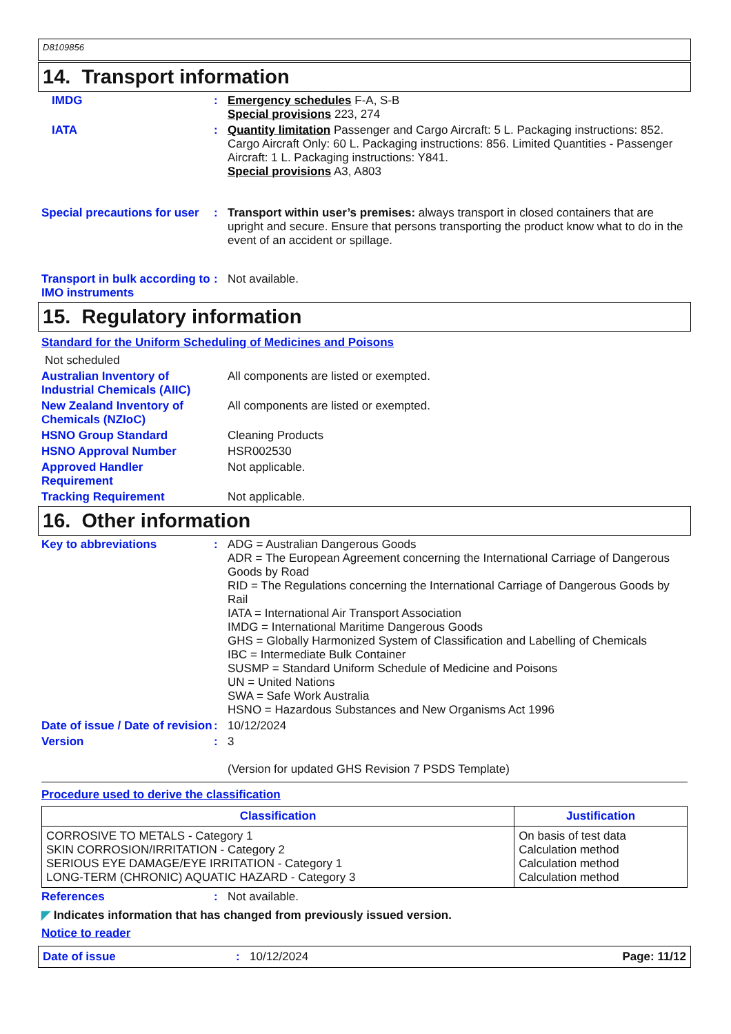D8109856
14. Transport information
IMDG :
Emergency schedules F-A, S-B
Special provisions 223, 274
IATA :
Quantity limitation Passenger and Cargo Aircraft: 5 L. Packaging instructions: 852. Cargo Aircraft Only: 60 L. Packaging instructions: 856. Limited Quantities - Passenger Aircraft: 1 L. Packaging instructions: Y841.
Special provisions A3, A803
Special precautions for user
:
Transport within user’s premises: always transport in closed containers that are upright and secure. Ensure that persons transporting the product know what to do in the event of an accident or spillage.
Transport in bulk according to IMO instruments
:
Not available.
15. Regulatory information
Standard for the Uniform Scheduling of Medicines and Poisons
Not scheduled
Australian Inventory of Industrial Chemicals (AIIC)
All components are listed or exempted.
New Zealand Inventory of Chemicals (NZIoC)
All components are listed or exempted.
HSNO Group Standard
Cleaning Products
HSNO Approval Number
HSR002530
Approved Handler Requirement
Not applicable.
Tracking Requirement
Not applicable.
16. Other information
Key to abbreviations :
ADG = Australian Dangerous Goods
ADR = The European Agreement concerning the International Carriage of Dangerous Goods by Road
RID = The Regulations concerning the International Carriage of Dangerous Goods by Rail
IATA = International Air Transport Association
IMDG = International Maritime Dangerous Goods
GHS = Globally Harmonized System of Classification and Labelling of Chemicals
IBC = Intermediate Bulk Container
SUSMP = Standard Uniform Schedule of Medicine and Poisons
UN = United Nations
SWA = Safe Work Australia
HSNO = Hazardous Substances and New Organisms Act 1996
Date of issue / Date of revision
:
10/12/2024
Version :
3
(Version for updated GHS Revision 7 PSDS Template)
Procedure used to derive the classification
| Classification | Justification |
| --- | --- |
| CORROSIVE TO METALS - Category 1 SKIN CORROSION/IRRITATION - Category 2 SERIOUS EYE DAMAGE/EYE IRRITATION - Category 1 LONG-TERM (CHRONIC) AQUATIC HAZARD - Category 3 | On basis of test data Calculation method Calculation method Calculation method |
References :
Not available.
◤ Indicates information that has changed from previously issued version.
Notice to reader
Date of issue: 10/12/2024 Page: 11/12